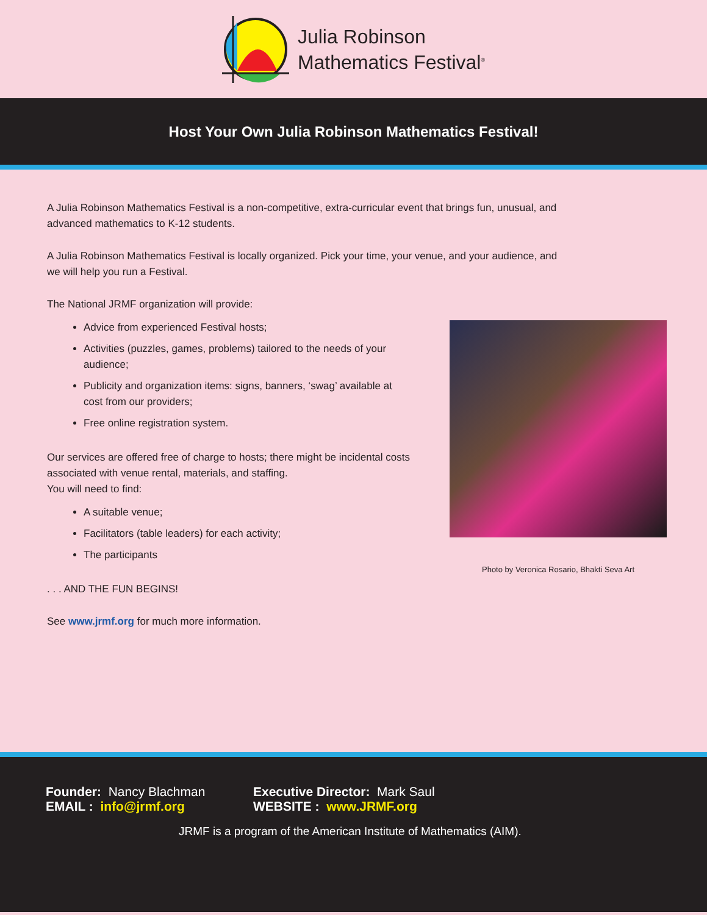Julia Robinson
Mathematics Festival<sup>®</sup>
Host Your Own Julia Robinson Mathematics Festival!
A Julia Robinson Mathematics Festival is a non-competitive, extra-curricular event that brings fun, unusual, and advanced mathematics to K-12 students.
A Julia Robinson Mathematics Festival is locally organized. Pick your time, your venue, and your audience, and we will help you run a Festival.
The National JRMF organization will provide:
Advice from experienced Festival hosts;
Activities (puzzles, games, problems) tailored to the needs of your audience;
Publicity and organization items: signs, banners, ‘swag’ available at cost from our providers;
Free online registration system.
Our services are offered free of charge to hosts; there might be incidental costs associated with venue rental, materials, and staffing.
You will need to find:
A suitable venue;
Facilitators (table leaders) for each activity;
The participants
. . . AND THE FUN BEGINS!
See www.jrmf.org for much more information.
Photo by Veronica Rosario, Bhakti Seva Art
Founder: Nancy Blachman Executive Director: Mark Saul
EMAIL : info@jrmf.org WEBSITE : www.JRMF.org
JRMF is a program of the American Institute of Mathematics (AIM).